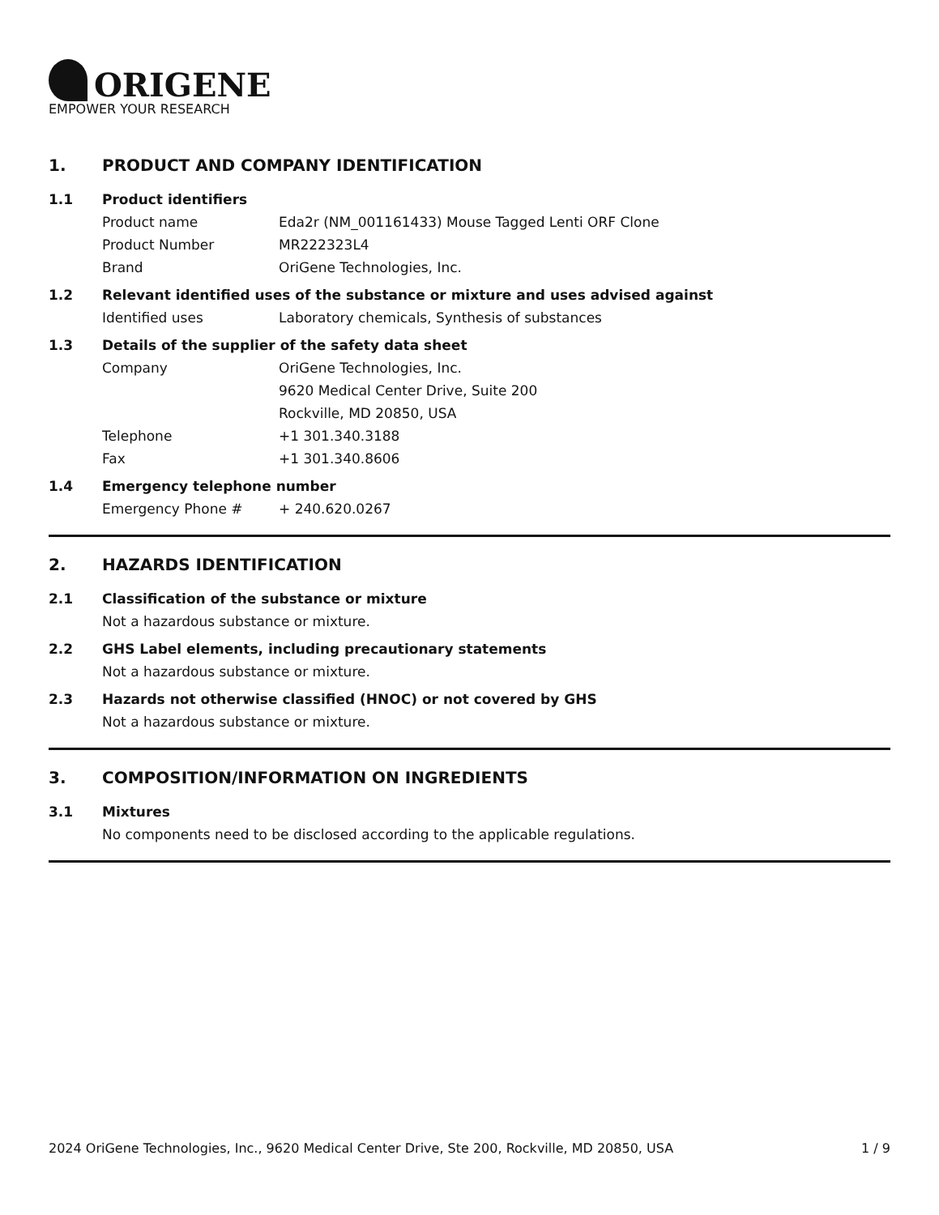ORIGENE
EMPOWER YOUR RESEARCH
1. PRODUCT AND COMPANY IDENTIFICATION
1.1 Product identifiers
Product name Eda2r (NM_001161433) Mouse Tagged Lenti ORF Clone
Product Number MR222323L4
Brand OriGene Technologies, Inc.
1.2 Relevant identified uses of the substance or mixture and uses advised against
Identified uses Laboratory chemicals, Synthesis of substances
1.3 Details of the supplier of the safety data sheet
Company OriGene Technologies, Inc.
9620 Medical Center Drive, Suite 200
Rockville, MD 20850, USA
Telephone +1 301.340.3188
Fax +1 301.340.8606
1.4 Emergency telephone number
Emergency Phone # + 240.620.0267
2. HAZARDS IDENTIFICATION
2.1 Classification of the substance or mixture
Not a hazardous substance or mixture.
2.2 GHS Label elements, including precautionary statements
Not a hazardous substance or mixture.
2.3 Hazards not otherwise classified (HNOC) or not covered by GHS
Not a hazardous substance or mixture.
3. COMPOSITION/INFORMATION ON INGREDIENTS
3.1 Mixtures
No components need to be disclosed according to the applicable regulations.
2024 OriGene Technologies, Inc., 9620 Medical Center Drive, Ste 200, Rockville, MD 20850, USA 1 / 9